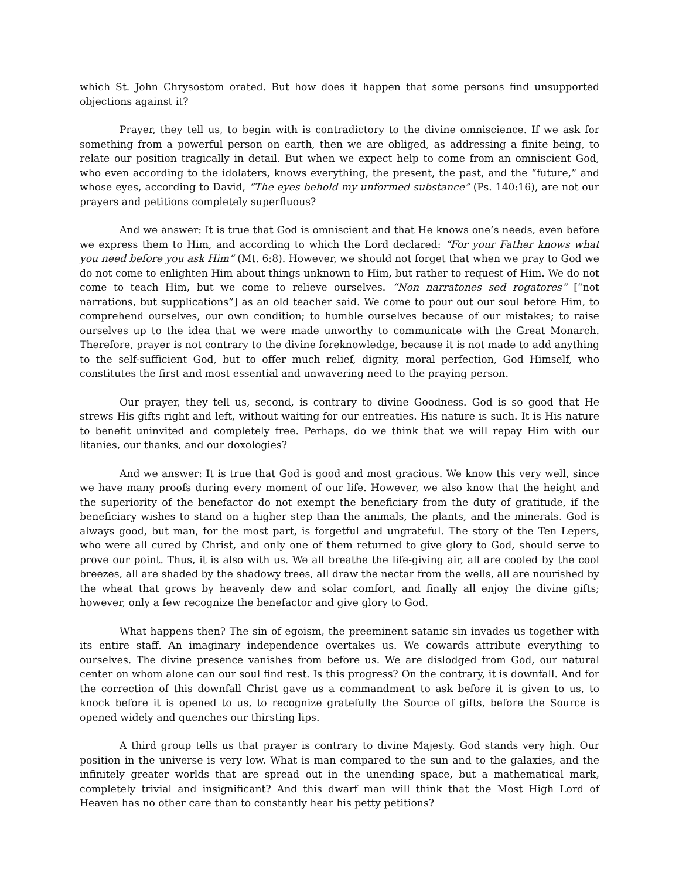which St. John Chrysostom orated. But how does it happen that some persons find unsupported objections against it?
Prayer, they tell us, to begin with is contradictory to the divine omniscience. If we ask for something from a powerful person on earth, then we are obliged, as addressing a finite being, to relate our position tragically in detail. But when we expect help to come from an omniscient God, who even according to the idolaters, knows everything, the present, the past, and the “future,” and whose eyes, according to David, “The eyes behold my unformed substance” (Ps. 140:16), are not our prayers and petitions completely superfluous?
And we answer: It is true that God is omniscient and that He knows one’s needs, even before we express them to Him, and according to which the Lord declared: “For your Father knows what you need before you ask Him” (Mt. 6:8). However, we should not forget that when we pray to God we do not come to enlighten Him about things unknown to Him, but rather to request of Him. We do not come to teach Him, but we come to relieve ourselves. “Non narratones sed rogatores” [“not narrations, but supplications”] as an old teacher said. We come to pour out our soul before Him, to comprehend ourselves, our own condition; to humble ourselves because of our mistakes; to raise ourselves up to the idea that we were made unworthy to communicate with the Great Monarch. Therefore, prayer is not contrary to the divine foreknowledge, because it is not made to add anything to the self-sufficient God, but to offer much relief, dignity, moral perfection, God Himself, who constitutes the first and most essential and unwavering need to the praying person.
Our prayer, they tell us, second, is contrary to divine Goodness. God is so good that He strews His gifts right and left, without waiting for our entreaties. His nature is such. It is His nature to benefit uninvited and completely free. Perhaps, do we think that we will repay Him with our litanies, our thanks, and our doxologies?
And we answer: It is true that God is good and most gracious. We know this very well, since we have many proofs during every moment of our life. However, we also know that the height and the superiority of the benefactor do not exempt the beneficiary from the duty of gratitude, if the beneficiary wishes to stand on a higher step than the animals, the plants, and the minerals. God is always good, but man, for the most part, is forgetful and ungrateful. The story of the Ten Lepers, who were all cured by Christ, and only one of them returned to give glory to God, should serve to prove our point. Thus, it is also with us. We all breathe the life-giving air, all are cooled by the cool breezes, all are shaded by the shadowy trees, all draw the nectar from the wells, all are nourished by the wheat that grows by heavenly dew and solar comfort, and finally all enjoy the divine gifts; however, only a few recognize the benefactor and give glory to God.
What happens then? The sin of egoism, the preeminent satanic sin invades us together with its entire staff. An imaginary independence overtakes us. We cowards attribute everything to ourselves. The divine presence vanishes from before us. We are dislodged from God, our natural center on whom alone can our soul find rest. Is this progress? On the contrary, it is downfall. And for the correction of this downfall Christ gave us a commandment to ask before it is given to us, to knock before it is opened to us, to recognize gratefully the Source of gifts, before the Source is opened widely and quenches our thirsting lips.
A third group tells us that prayer is contrary to divine Majesty. God stands very high. Our position in the universe is very low. What is man compared to the sun and to the galaxies, and the infinitely greater worlds that are spread out in the unending space, but a mathematical mark, completely trivial and insignificant? And this dwarf man will think that the Most High Lord of Heaven has no other care than to constantly hear his petty petitions?